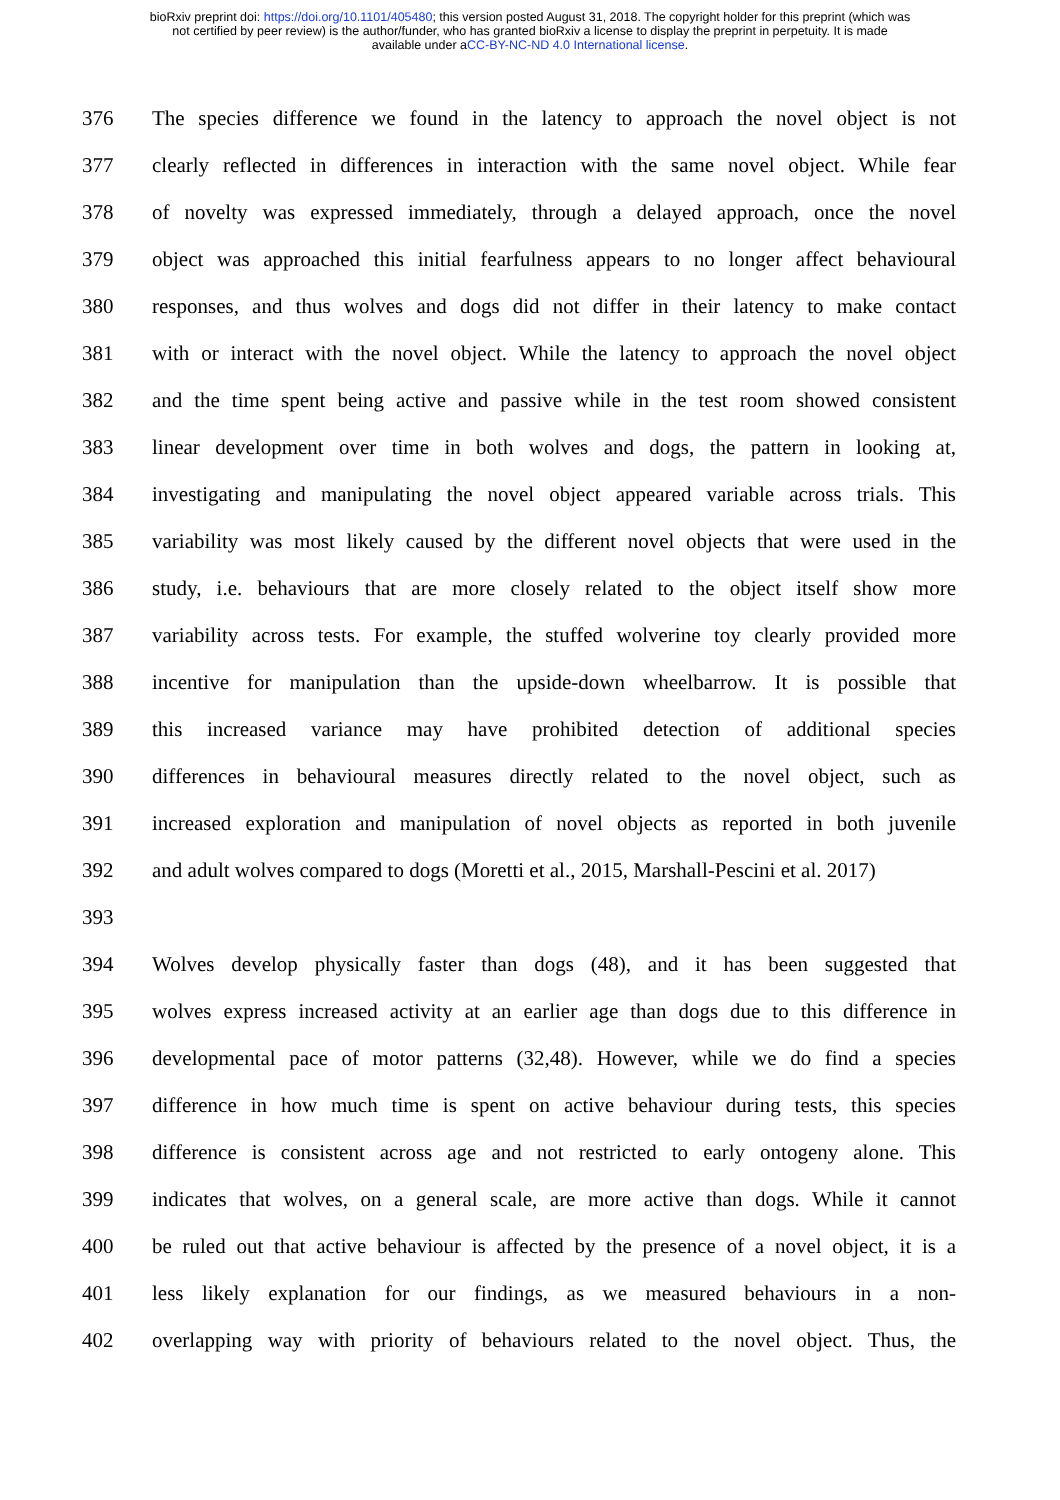bioRxiv preprint doi: https://doi.org/10.1101/405480; this version posted August 31, 2018. The copyright holder for this preprint (which was
not certified by peer review) is the author/funder, who has granted bioRxiv a license to display the preprint in perpetuity. It is made
available under aCC-BY-NC-ND 4.0 International license.
376 The species difference we found in the latency to approach the novel object is not
377 clearly reflected in differences in interaction with the same novel object. While fear
378 of novelty was expressed immediately, through a delayed approach, once the novel
379 object was approached this initial fearfulness appears to no longer affect behavioural
380 responses, and thus wolves and dogs did not differ in their latency to make contact
381 with or interact with the novel object. While the latency to approach the novel object
382 and the time spent being active and passive while in the test room showed consistent
383 linear development over time in both wolves and dogs, the pattern in looking at,
384 investigating and manipulating the novel object appeared variable across trials. This
385 variability was most likely caused by the different novel objects that were used in the
386 study, i.e. behaviours that are more closely related to the object itself show more
387 variability across tests. For example, the stuffed wolverine toy clearly provided more
388 incentive for manipulation than the upside-down wheelbarrow. It is possible that
389 this increased variance may have prohibited detection of additional species
390 differences in behavioural measures directly related to the novel object, such as
391 increased exploration and manipulation of novel objects as reported in both juvenile
392 and adult wolves compared to dogs (Moretti et al., 2015, Marshall-Pescini et al. 2017)
393
394 Wolves develop physically faster than dogs (48), and it has been suggested that
395 wolves express increased activity at an earlier age than dogs due to this difference in
396 developmental pace of motor patterns (32,48). However, while we do find a species
397 difference in how much time is spent on active behaviour during tests, this species
398 difference is consistent across age and not restricted to early ontogeny alone. This
399 indicates that wolves, on a general scale, are more active than dogs. While it cannot
400 be ruled out that active behaviour is affected by the presence of a novel object, it is a
401 less likely explanation for our findings, as we measured behaviours in a non-
402 overlapping way with priority of behaviours related to the novel object. Thus, the